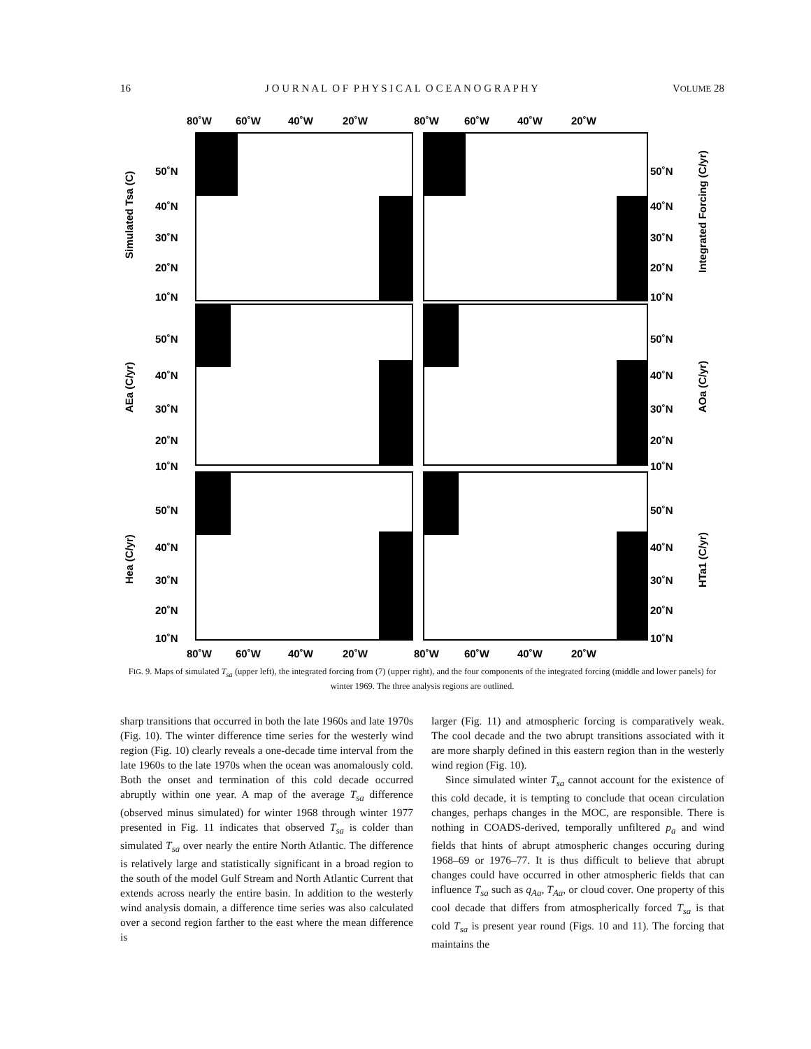16 J O U R N A L O F P H Y S I C A L O C E A N O G R A P H Y VOLUME 28
80˚W
60˚W
40˚W
20˚W
80˚W
60˚W
40˚W
20˚W
80˚W
60˚W
40˚W
20˚W
80˚W
60˚W
40˚W
20˚W
50˚N
40˚N
30˚N
20˚N
10˚N
50˚N
40˚N
30˚N
20˚N
10˚N
50˚N
40˚N
30˚N
20˚N
10˚N
50˚N
40˚N
30˚N
20˚N
10˚N
50˚N
40˚N
30˚N
20˚N
10˚N
50˚N
40˚N
30˚N
20˚N
10˚N
Simulated Tsa (C)
AEa (C/yr)
Hea (C/yr)
Integrated Forcing (C/yr)
AOa (C/yr)
HTa1 (C/yr)
FIG. 9. Maps of simulated T<sub>sa</sub> (upper left), the integrated forcing from (7) (upper right), and the four components of the integrated forcing (middle and lower panels) for winter 1969. The three analysis regions are outlined.
sharp transitions that occurred in both the late 1960s and late 1970s (Fig. 10). The winter difference time series for the westerly wind region (Fig. 10) clearly reveals a one-decade time interval from the late 1960s to the late 1970s when the ocean was anomalously cold. Both the onset and termination of this cold decade occurred abruptly within one year. A map of the average T<sub>sa</sub> difference (observed minus simulated) for winter 1968 through winter 1977 presented in Fig. 11 indicates that observed T<sub>sa</sub> is colder than simulated T<sub>sa</sub> over nearly the entire North Atlantic. The difference is relatively large and statistically significant in a broad region to the south of the model Gulf Stream and North Atlantic Current that extends across nearly the entire basin. In addition to the westerly wind analysis domain, a difference time series was also calculated over a second region farther to the east where the mean difference is
larger (Fig. 11) and atmospheric forcing is comparatively weak. The cool decade and the two abrupt transitions associated with it are more sharply defined in this eastern region than in the westerly wind region (Fig. 10).
Since simulated winter T<sub>sa</sub> cannot account for the existence of this cold decade, it is tempting to conclude that ocean circulation changes, perhaps changes in the MOC, are responsible. There is nothing in COADS-derived, temporally unfiltered p<sub>a</sub> and wind fields that hints of abrupt atmospheric changes occuring during 1968–69 or 1976–77. It is thus difficult to believe that abrupt changes could have occurred in other atmospheric fields that can influence T<sub>sa</sub> such as q<sub>Aa</sub>, T<sub>Aa</sub>, or cloud cover. One property of this cool decade that differs from atmospherically forced T<sub>sa</sub> is that cold T<sub>sa</sub> is present year round (Figs. 10 and 11). The forcing that maintains the